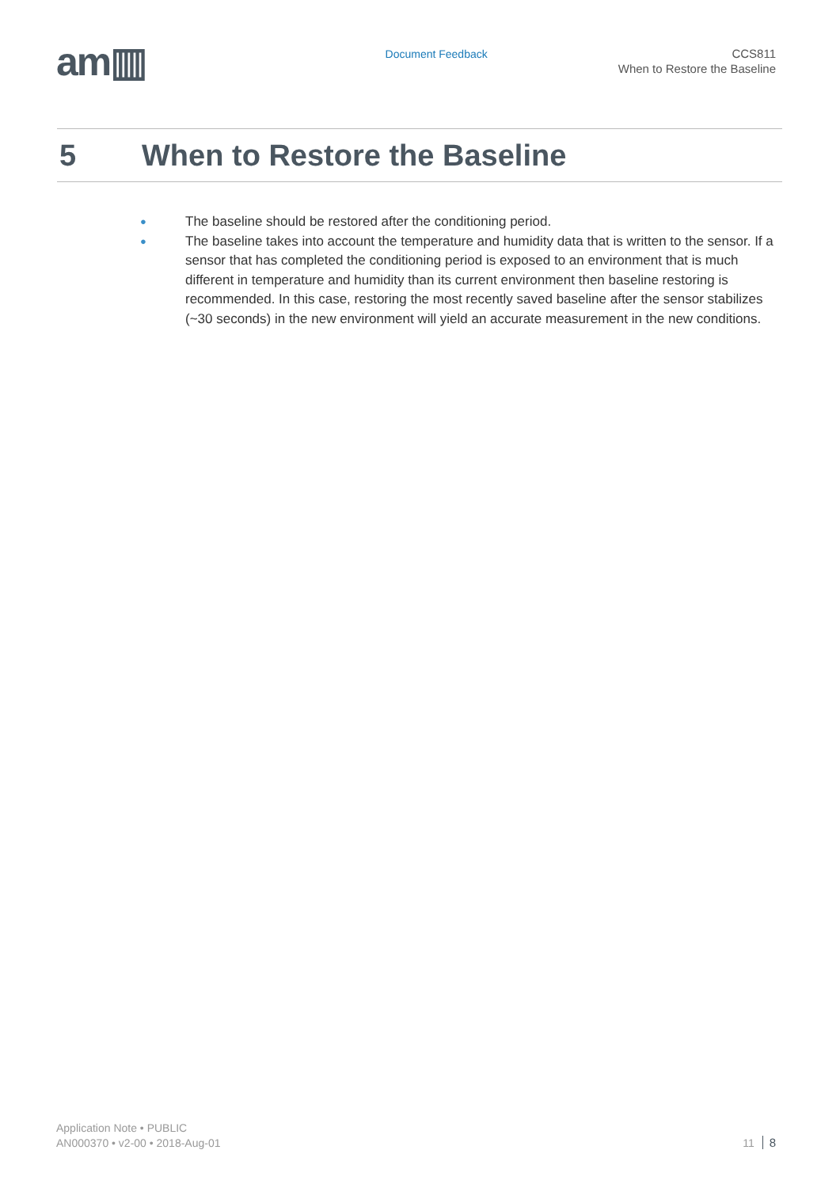am▥
Document Feedback
CCS811
When to Restore the Baseline
5 When to Restore the Baseline
●
The baseline should be restored after the conditioning period.
●
The baseline takes into account the temperature and humidity data that is written to the sensor. If a sensor that has completed the conditioning period is exposed to an environment that is much different in temperature and humidity than its current environment then baseline restoring is recommended. In this case, restoring the most recently saved baseline after the sensor stabilizes (~30 seconds) in the new environment will yield an accurate measurement in the new conditions.
Application Note • PUBLIC
AN000370 • v2-00 • 2018-Aug-01
11 8